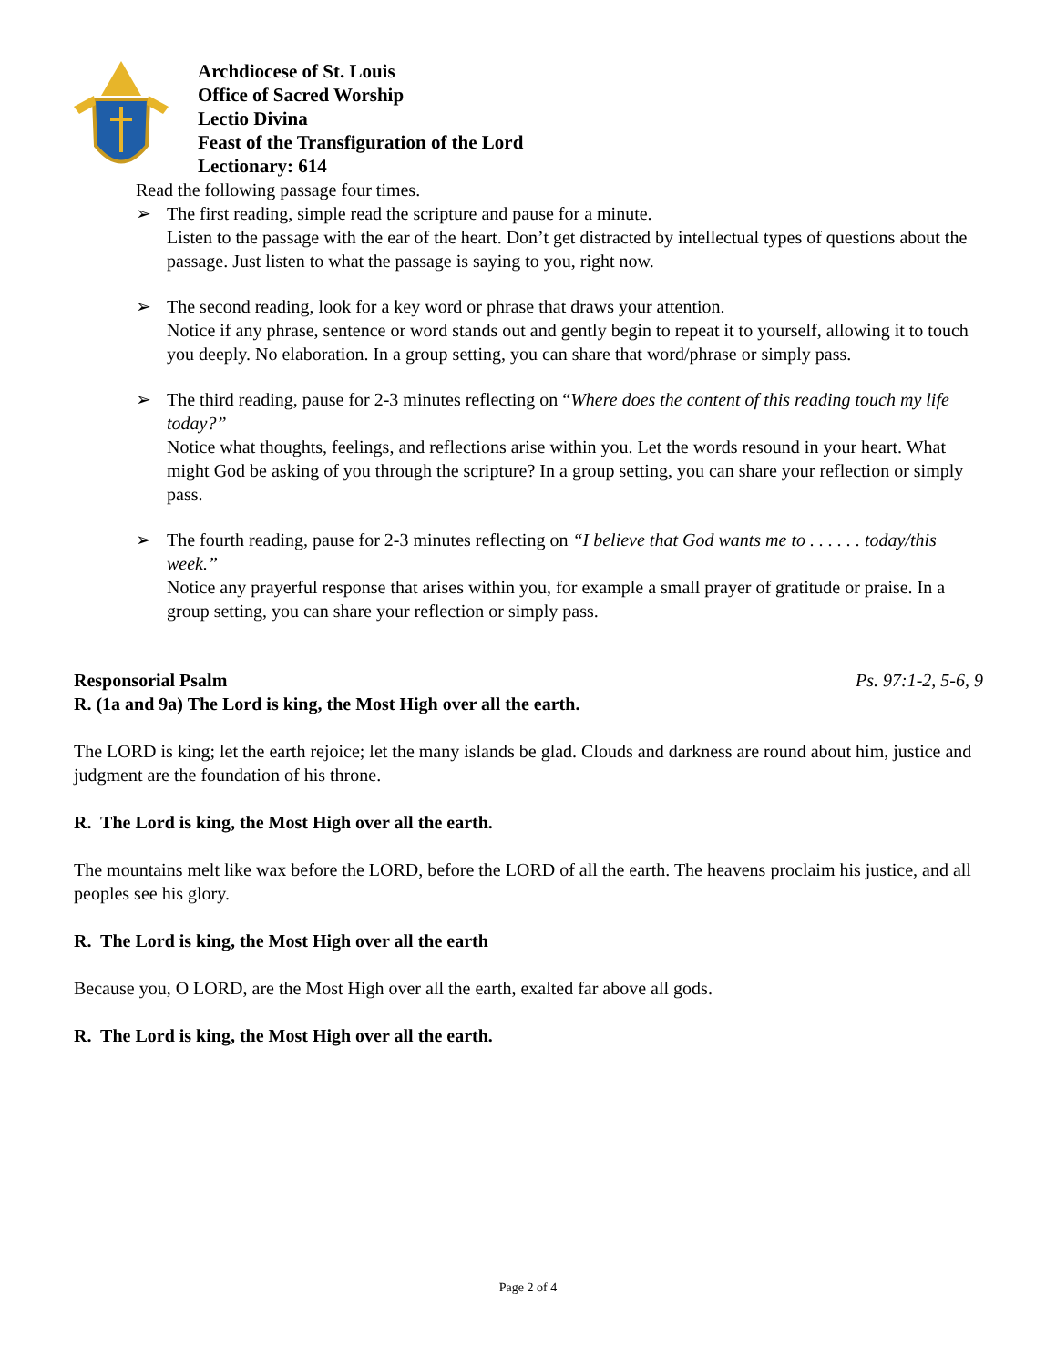Archdiocese of St. Louis
Office of Sacred Worship
Lectio Divina
Feast of the Transfiguration of the Lord
Lectionary: 614
Read the following passage four times.
➢ The first reading, simple read the scripture and pause for a minute.
Listen to the passage with the ear of the heart. Don’t get distracted by intellectual types of questions about the passage. Just listen to what the passage is saying to you, right now.
➢ The second reading, look for a key word or phrase that draws your attention.
Notice if any phrase, sentence or word stands out and gently begin to repeat it to yourself, allowing it to touch you deeply. No elaboration. In a group setting, you can share that word/phrase or simply pass.
➢ The third reading, pause for 2-3 minutes reflecting on “Where does the content of this reading touch my life today?”
Notice what thoughts, feelings, and reflections arise within you. Let the words resound in your heart. What might God be asking of you through the scripture? In a group setting, you can share your reflection or simply pass.
➢ The fourth reading, pause for 2-3 minutes reflecting on “I believe that God wants me to . . . . . . today/this week.”
Notice any prayerful response that arises within you, for example a small prayer of gratitude or praise. In a group setting, you can share your reflection or simply pass.
Responsorial Psalm Ps. 97:1-2, 5-6, 9
R. (1a and 9a) The Lord is king, the Most High over all the earth.
The LORD is king; let the earth rejoice; let the many islands be glad. Clouds and darkness are round about him, justice and judgment are the foundation of his throne.
R. The Lord is king, the Most High over all the earth.
The mountains melt like wax before the LORD, before the LORD of all the earth. The heavens proclaim his justice, and all peoples see his glory.
R. The Lord is king, the Most High over all the earth
Because you, O LORD, are the Most High over all the earth, exalted far above all gods.
R. The Lord is king, the Most High over all the earth.
Page 2 of 4